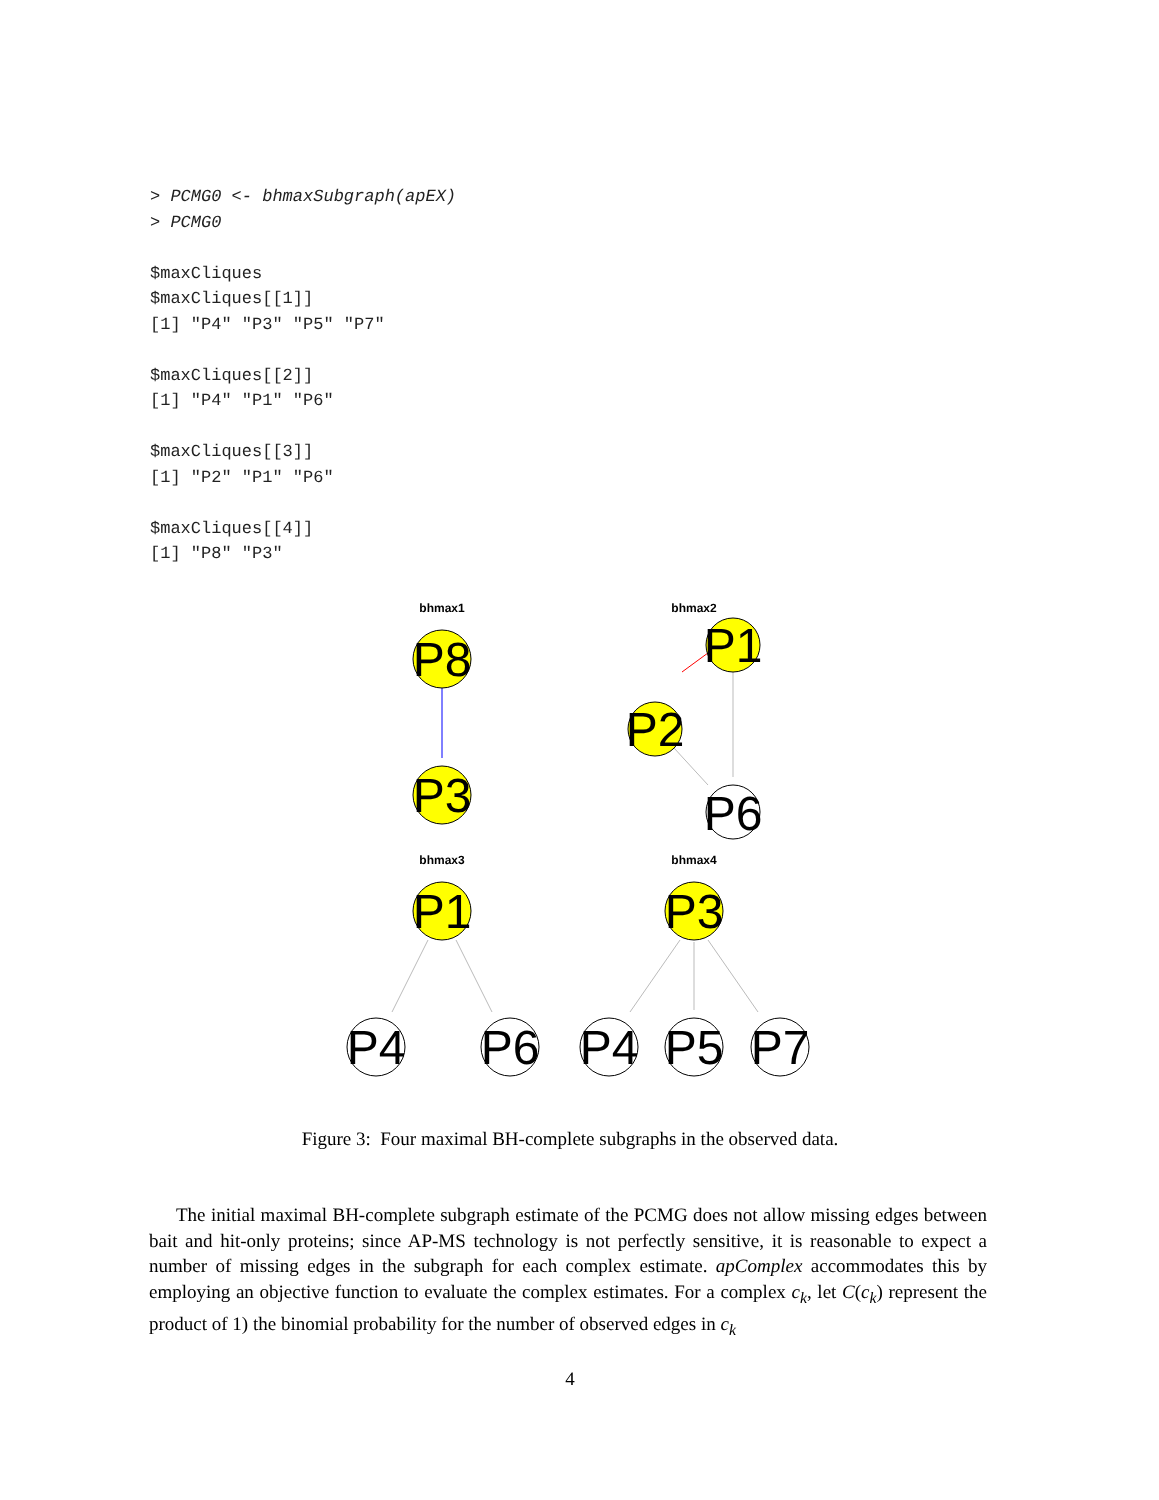> PCMG0 <- bhmaxSubgraph(apEX)
> PCMG0

$maxCliques
$maxCliques[[1]]
[1] "P4" "P3" "P5" "P7"

$maxCliques[[2]]
[1] "P4" "P1" "P6"

$maxCliques[[3]]
[1] "P2" "P1" "P6"

$maxCliques[[4]]
[1] "P8" "P3"
bhmax1
bhmax2
bhmax3
bhmax4
P8
P3
P1
P2
P6
P1
P3
P4
P6
P4
P5
P7
Figure 3: Four maximal BH-complete subgraphs in the observed data.
The initial maximal BH-complete subgraph estimate of the PCMG does not allow missing edges between bait and hit-only proteins; since AP-MS technology is not perfectly sensitive, it is reasonable to expect a number of missing edges in the subgraph for each complex estimate. apComplex accommodates this by employing an objective function to evaluate the complex estimates. For a complex c<sub>k</sub>, let C(c<sub>k</sub>) represent the product of 1) the binomial probability for the number of observed edges in c<sub>k</sub>
4